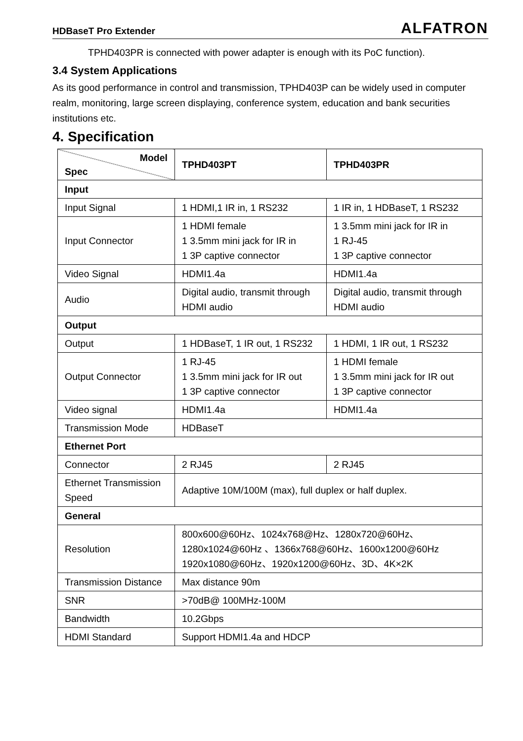HDBaseT Pro Extender ALFATRON
TPHD403PR is connected with power adapter is enough with its PoC function).
3.4 System Applications
As its good performance in control and transmission, TPHD403P can be widely used in computer realm, monitoring, large screen displaying, conference system, education and bank securities institutions etc.
4. Specification
| Model Spec | TPHD403PT | TPHD403PR |
| Input | | |
| Input Signal | 1 HDMI,1 IR in, 1 RS232 | 1 IR in, 1 HDBaseT, 1 RS232 |
| Input Connector | 1 HDMI female 1 3.5mm mini jack for IR in 1 3P captive connector | 1 3.5mm mini jack for IR in 1 RJ-45 1 3P captive connector |
| Video Signal | HDMI1.4a | HDMI1.4a |
| Audio | Digital audio, transmit through HDMI audio | Digital audio, transmit through HDMI audio |
| Output | | |
| Output | 1 HDBaseT, 1 IR out, 1 RS232 | 1 HDMI, 1 IR out, 1 RS232 |
| Output Connector | 1 RJ-45 1 3.5mm mini jack for IR out 1 3P captive connector | 1 HDMI female 1 3.5mm mini jack for IR out 1 3P captive connector |
| Video signal | HDMI1.4a | HDMI1.4a |
| Transmission Mode | HDBaseT | |
| Ethernet Port | | |
| Connector | 2 RJ45 | 2 RJ45 |
| Ethernet Transmission Speed | Adaptive 10M/100M (max), full duplex or half duplex. | |
| General | | |
| Resolution | 800x600@60Hz、1024x768@Hz、1280x720@60Hz、 1280x1024@60Hz 、1366x768@60Hz、1600x1200@60Hz 1920x1080@60Hz、1920x1200@60Hz、3D、4K×2K | |
| Transmission Distance | Max distance 90m | |
| SNR | >70dB@ 100MHz-100M | |
| Bandwidth | 10.2Gbps | |
| HDMI Standard | Support HDMI1.4a and HDCP | |